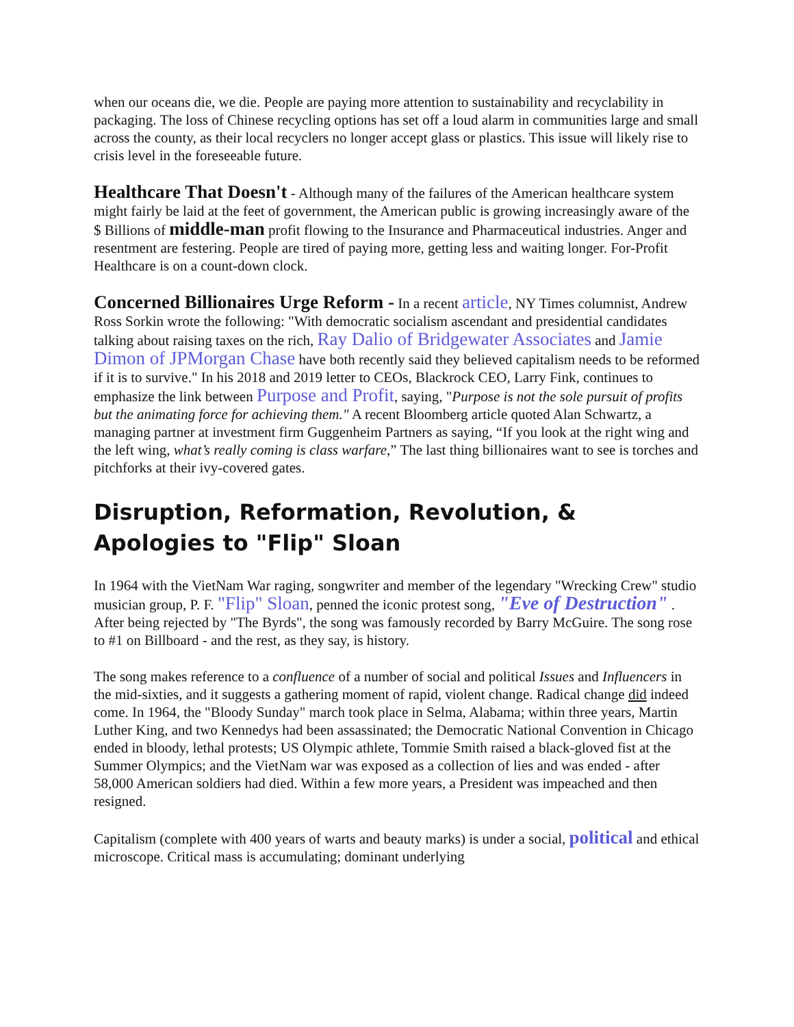when our oceans die, we die. People are paying more attention to sustainability and recyclability in packaging. The loss of Chinese recycling options has set off a loud alarm in communities large and small across the county, as their local recyclers no longer accept glass or plastics. This issue will likely rise to crisis level in the foreseeable future.
Healthcare That Doesn't - Although many of the failures of the American healthcare system might fairly be laid at the feet of government, the American public is growing increasingly aware of the $ Billions of middle-man profit flowing to the Insurance and Pharmaceutical industries. Anger and resentment are festering. People are tired of paying more, getting less and waiting longer. For-Profit Healthcare is on a count-down clock.
Concerned Billionaires Urge Reform - In a recent article, NY Times columnist, Andrew Ross Sorkin wrote the following: "With democratic socialism ascendant and presidential candidates talking about raising taxes on the rich, Ray Dalio of Bridgewater Associates and Jamie Dimon of JPMorgan Chase have both recently said they believed capitalism needs to be reformed if it is to survive." In his 2018 and 2019 letter to CEOs, Blackrock CEO, Larry Fink, continues to emphasize the link between Purpose and Profit, saying, "Purpose is not the sole pursuit of profits but the animating force for achieving them." A recent Bloomberg article quoted Alan Schwartz, a managing partner at investment firm Guggenheim Partners as saying, “If you look at the right wing and the left wing, what’s really coming is class warfare,” The last thing billionaires want to see is torches and pitchforks at their ivy-covered gates.
Disruption, Reformation, Revolution, & Apologies to "Flip" Sloan
In 1964 with the VietNam War raging, songwriter and member of the legendary "Wrecking Crew" studio musician group, P. F. "Flip" Sloan, penned the iconic protest song, "Eve of Destruction" . After being rejected by "The Byrds", the song was famously recorded by Barry McGuire. The song rose to #1 on Billboard - and the rest, as they say, is history.
The song makes reference to a confluence of a number of social and political Issues and Influencers in the mid-sixties, and it suggests a gathering moment of rapid, violent change. Radical change did indeed come. In 1964, the "Bloody Sunday" march took place in Selma, Alabama; within three years, Martin Luther King, and two Kennedys had been assassinated; the Democratic National Convention in Chicago ended in bloody, lethal protests; US Olympic athlete, Tommie Smith raised a black-gloved fist at the Summer Olympics; and the VietNam war was exposed as a collection of lies and was ended - after 58,000 American soldiers had died. Within a few more years, a President was impeached and then resigned.
Capitalism (complete with 400 years of warts and beauty marks) is under a social, political and ethical microscope. Critical mass is accumulating; dominant underlying